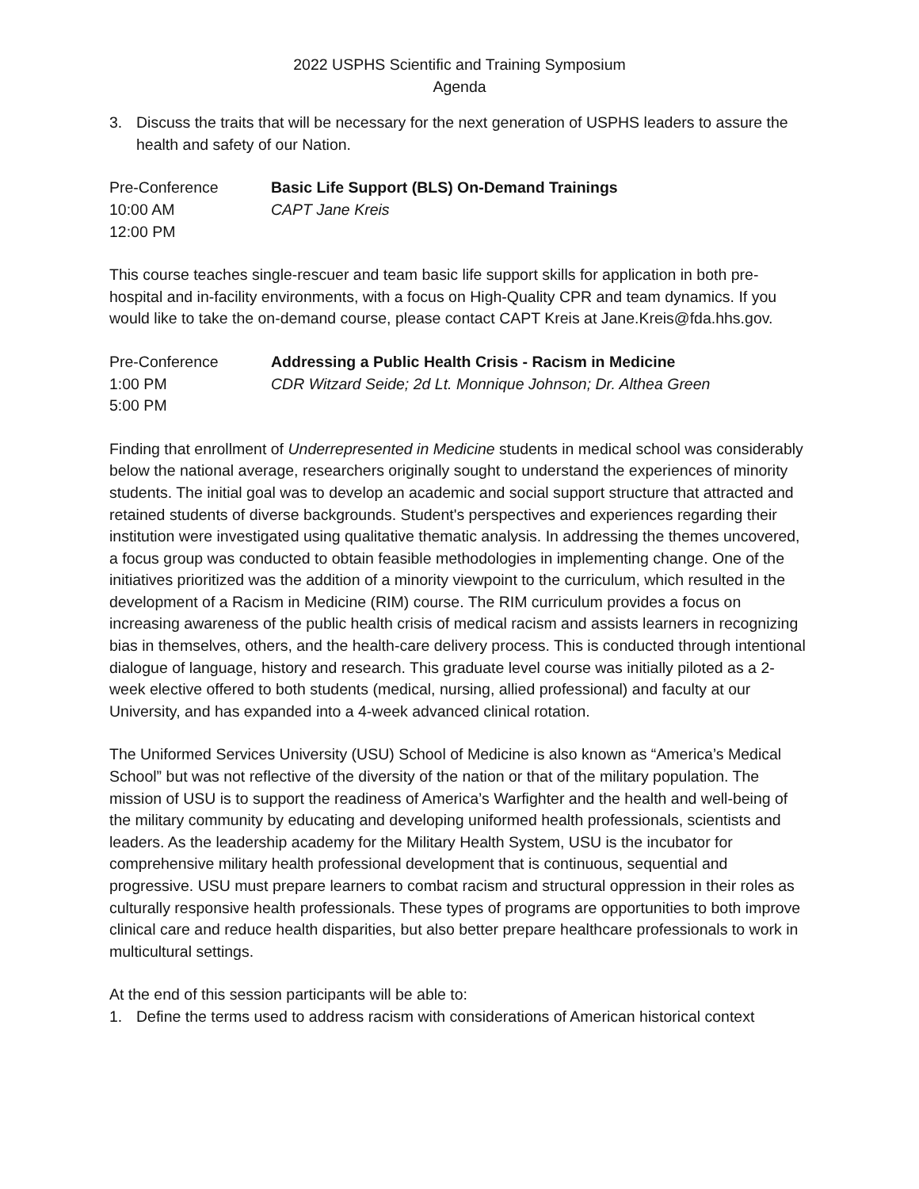2022 USPHS Scientific and Training Symposium
Agenda
3. Discuss the traits that will be necessary for the next generation of USPHS leaders to assure the health and safety of our Nation.
Pre-Conference
Basic Life Support (BLS) On-Demand Trainings
10:00 AM
CAPT Jane Kreis
12:00 PM
This course teaches single-rescuer and team basic life support skills for application in both pre-hospital and in-facility environments, with a focus on High-Quality CPR and team dynamics. If you would like to take the on-demand course, please contact CAPT Kreis at Jane.Kreis@fda.hhs.gov.
Pre-Conference
Addressing a Public Health Crisis - Racism in Medicine
1:00 PM
CDR Witzard Seide; 2d Lt. Monnique Johnson; Dr. Althea Green
5:00 PM
Finding that enrollment of Underrepresented in Medicine students in medical school was considerably below the national average, researchers originally sought to understand the experiences of minority students. The initial goal was to develop an academic and social support structure that attracted and retained students of diverse backgrounds. Student's perspectives and experiences regarding their institution were investigated using qualitative thematic analysis. In addressing the themes uncovered, a focus group was conducted to obtain feasible methodologies in implementing change. One of the initiatives prioritized was the addition of a minority viewpoint to the curriculum, which resulted in the development of a Racism in Medicine (RIM) course. The RIM curriculum provides a focus on increasing awareness of the public health crisis of medical racism and assists learners in recognizing bias in themselves, others, and the health-care delivery process. This is conducted through intentional dialogue of language, history and research. This graduate level course was initially piloted as a 2-week elective offered to both students (medical, nursing, allied professional) and faculty at our University, and has expanded into a 4-week advanced clinical rotation.
The Uniformed Services University (USU) School of Medicine is also known as “America’s Medical School” but was not reflective of the diversity of the nation or that of the military population. The mission of USU is to support the readiness of America’s Warfighter and the health and well-being of the military community by educating and developing uniformed health professionals, scientists and leaders. As the leadership academy for the Military Health System, USU is the incubator for comprehensive military health professional development that is continuous, sequential and progressive. USU must prepare learners to combat racism and structural oppression in their roles as culturally responsive health professionals. These types of programs are opportunities to both improve clinical care and reduce health disparities, but also better prepare healthcare professionals to work in multicultural settings.
At the end of this session participants will be able to:
1. Define the terms used to address racism with considerations of American historical context